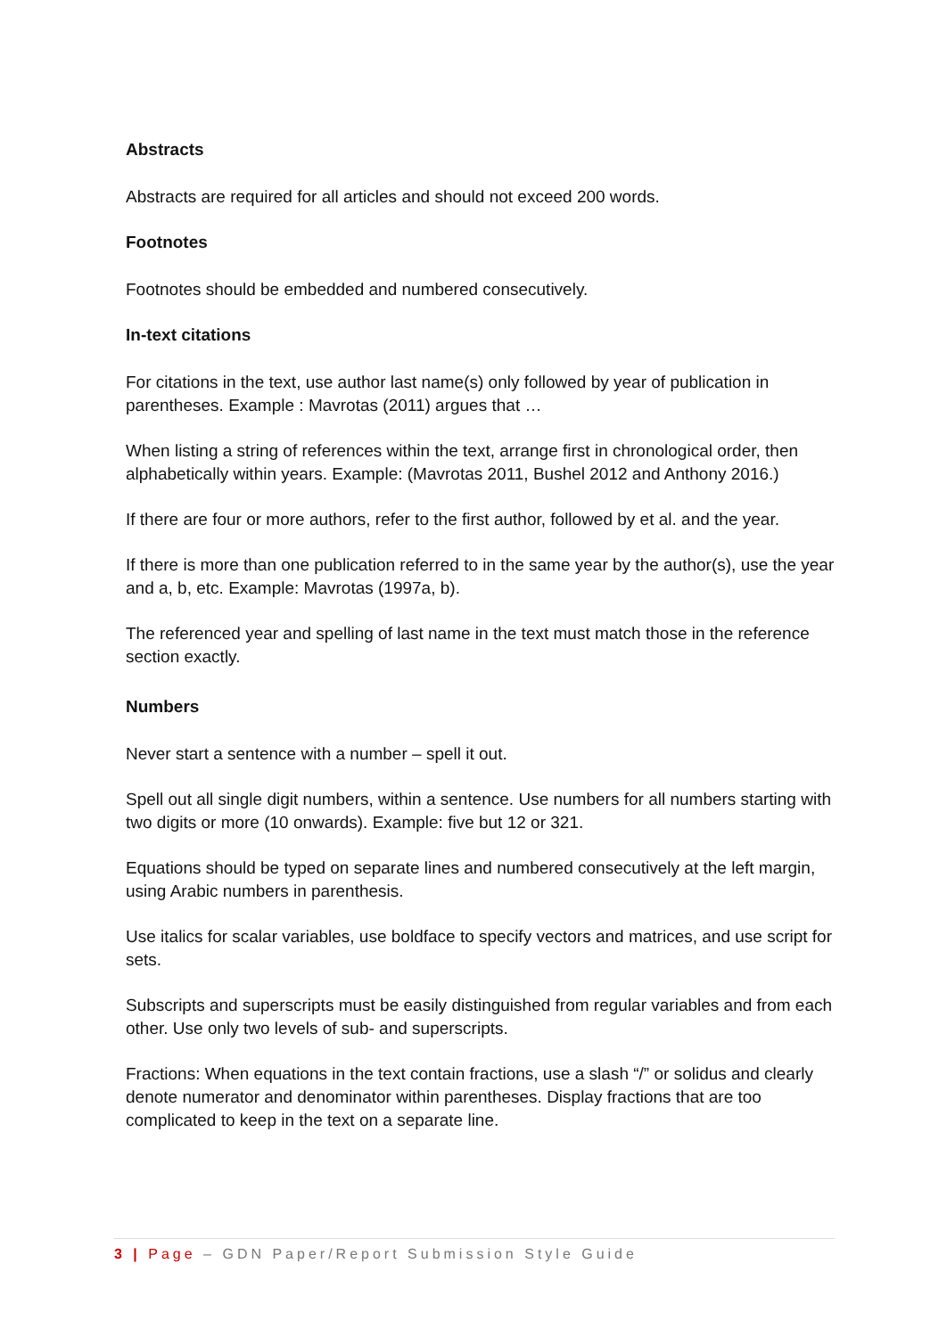Abstracts
Abstracts are required for all articles and should not exceed 200 words.
Footnotes
Footnotes should be embedded and numbered consecutively.
In-text citations
For citations in the text, use author last name(s) only followed by year of publication in parentheses. Example : Mavrotas (2011) argues that …
When listing a string of references within the text, arrange first in chronological order, then alphabetically within years. Example: (Mavrotas 2011, Bushel 2012 and Anthony 2016.)
If there are four or more authors, refer to the first author, followed by et al. and the year.
If there is more than one publication referred to in the same year by the author(s), use the year and a, b, etc. Example: Mavrotas (1997a, b).
The referenced year and spelling of last name in the text must match those in the reference section exactly.
Numbers
Never start a sentence with a number – spell it out.
Spell out all single digit numbers, within a sentence. Use numbers for all numbers starting with two digits or more (10 onwards). Example: five but 12 or 321.
Equations should be typed on separate lines and numbered consecutively at the left margin, using Arabic numbers in parenthesis.
Use italics for scalar variables, use boldface to specify vectors and matrices, and use script for sets.
Subscripts and superscripts must be easily distinguished from regular variables and from each other. Use only two levels of sub- and superscripts.
Fractions: When equations in the text contain fractions, use a slash “/” or solidus and clearly denote numerator and denominator within parentheses. Display fractions that are too complicated to keep in the text on a separate line.
3 | Page – GDN Paper/Report Submission Style Guide